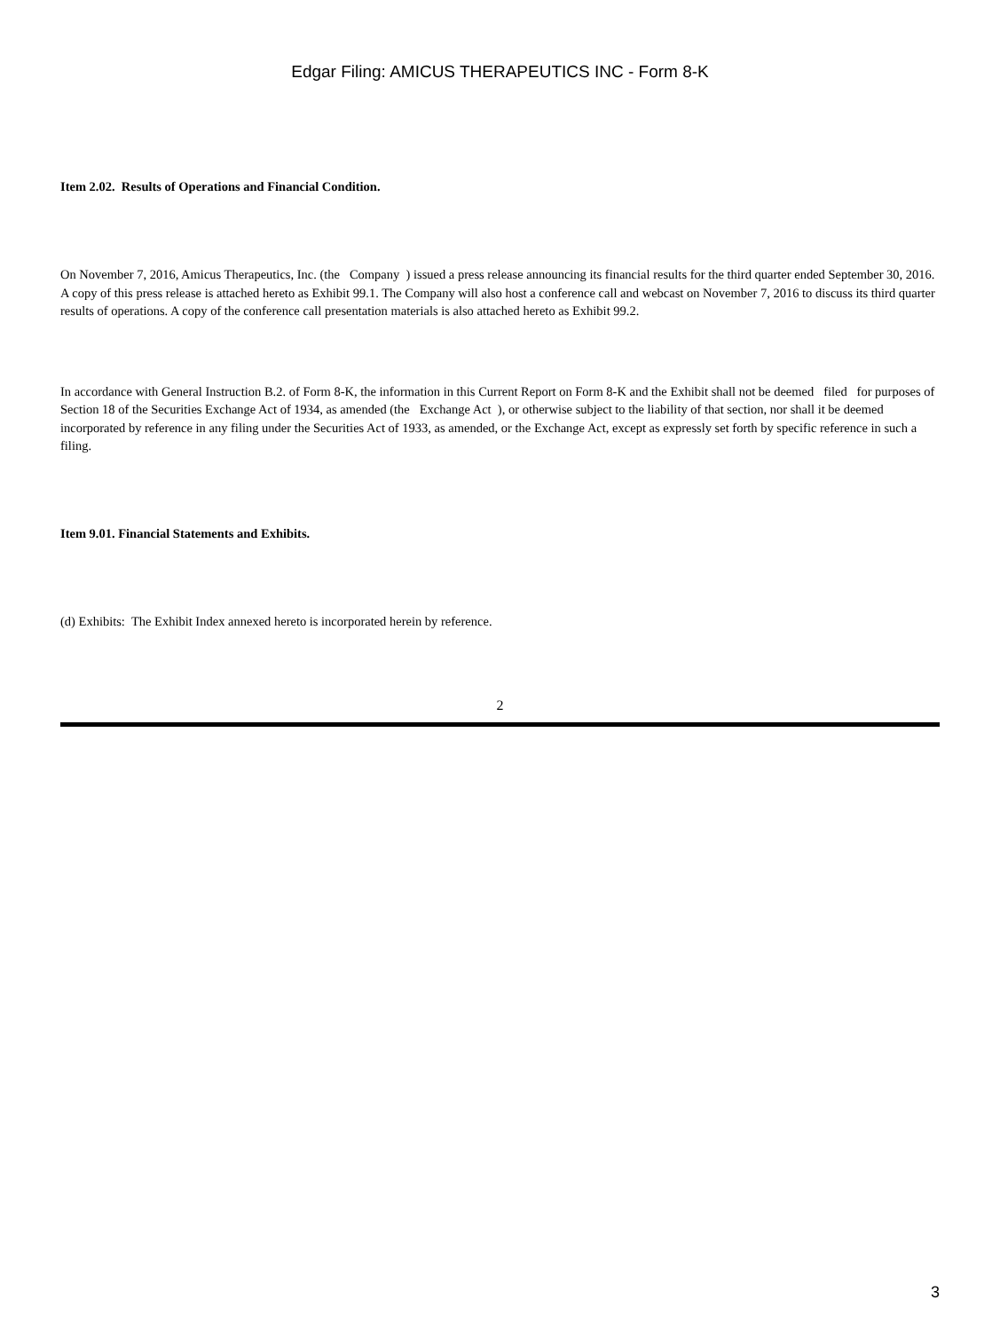Edgar Filing: AMICUS THERAPEUTICS INC - Form 8-K
Item 2.02. Results of Operations and Financial Condition.
On November 7, 2016, Amicus Therapeutics, Inc. (the Company ) issued a press release announcing its financial results for the third quarter ended September 30, 2016. A copy of this press release is attached hereto as Exhibit 99.1. The Company will also host a conference call and webcast on November 7, 2016 to discuss its third quarter results of operations. A copy of the conference call presentation materials is also attached hereto as Exhibit 99.2.
In accordance with General Instruction B.2. of Form 8-K, the information in this Current Report on Form 8-K and the Exhibit shall not be deemed filed for purposes of Section 18 of the Securities Exchange Act of 1934, as amended (the Exchange Act ), or otherwise subject to the liability of that section, nor shall it be deemed incorporated by reference in any filing under the Securities Act of 1933, as amended, or the Exchange Act, except as expressly set forth by specific reference in such a filing.
Item 9.01. Financial Statements and Exhibits.
(d) Exhibits: The Exhibit Index annexed hereto is incorporated herein by reference.
2
3